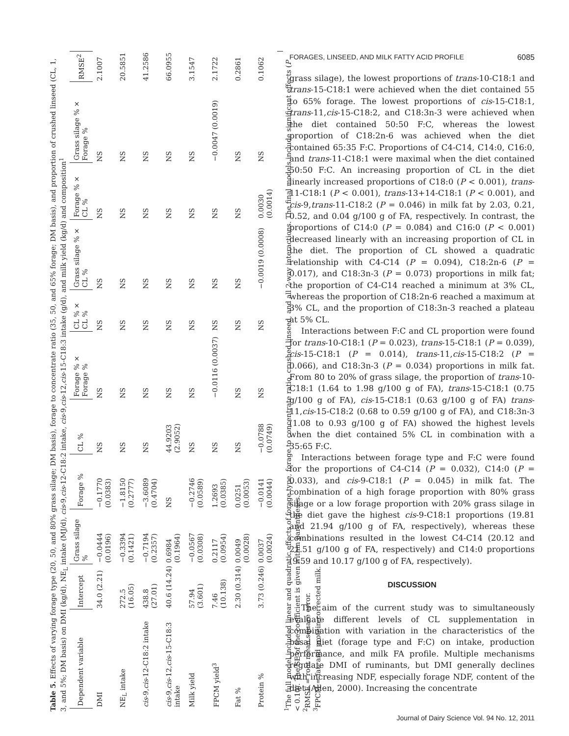Table 5. Effects of varying forage type (20, 50, and 80% grass silage; DM basis), forage to concentrate ratio (35, 50, and 65% forage; DM basis), and proportion of crushed linseed (CL, 1, 3, and 5%; DM basis) on DMI (kg/d), NE<sub>L</sub> intake (MJ/d), cis-9,cis-12-C18:2 intake, cis-9,cis-12,cis-15-C18:3 intake (g/d), and milk yield (kg/d) and composition<sup>1</sup>
| Dependent variable | Intercept | Grass silage % | Forage % | CL % | Forage % × Forage % | CL % × CL % | Grass silage % × CL % | Forage % × CL % | Grass silage % × Forage % | RMSE<sup>2</sup> |
| --- | --- | --- | --- | --- | --- | --- | --- | --- | --- | --- |
| DMI | 34.0 (2.21) | −0.0444 (0.0196) | −0.1770 (0.0383) | NS | NS | NS | NS | NS | NS | 2.1007 |
| NE<sub>L</sub> intake | 272.5 (16.05) | −0.3394 (0.1421) | −1.8150 (0.2777) | NS | NS | NS | NS | NS | NS | 20.5851 |
| cis -9, cis -12-C18:2 intake | 438.8 (27.01) | −0.7194 (0.2357) | −3.6089 (0.4704) | NS | NS | NS | NS | NS | NS | 41.2586 |
| cis -9, cis -12, cis -15-C18:3 intake | 40.6 (14.24) | 0.6984 (0.1964) | NS | 44.9203 (2.9052) | NS | NS | NS | NS | NS | 66.0955 |
| Milk yield | 57.94 (3.601) | −0.0567 (0.0308) | −0.2746 (0.0589) | NS | NS | NS | NS | NS | NS | 3.1547 |
| FPCM yield<sup>3</sup> | 7.46 (10.138) | 0.2117 (0.0954) | 1.2693 (0.0385) | NS | −0.0116 (0.0037) | NS | NS | NS | −0.0047 (0.0019) | 2.1722 |
| Fat % | 2.30 (0.314) | 0.0049 (0.0028) | 0.0251 (0.0053) | NS | NS | NS | NS | NS | NS | 0.2861 |
| Protein % | 3.73 (0.246) | 0.0037 (0.0024) | −0.0141 (0.0044) | −0.0788 (0.0749) | NS | NS | −0.0019 (0.0008) | 0.0030 (0.0014) | NS | 0.1062 |
<sup>1</sup> The full model included linear and quadratic effects of forage type, forage to concentrate ratio, crushed linseed, and all 2-way interactions. The final models include significant effects (P < 0.10). The SE of the coefficient is given within parentheses.
<sup>2</sup> RMSE = root mean square error.
<sup>3</sup> FPCM = fat- and protein-corrected milk.
FORAGES, LINSEED, AND MILK FATTY ACID PROFILE 6085
grass silage), the lowest proportions of trans-10-C18:1 and trans-15-C18:1 were achieved when the diet contained 55 to 65% forage. The lowest proportions of cis-15-C18:1, trans-11,cis-15-C18:2, and C18:3n-3 were achieved when the diet contained 50:50 F:C, whereas the lowest proportion of C18:2n-6 was achieved when the diet contained 65:35 F:C. Proportions of C4-C14, C14:0, C16:0, and trans-11-C18:1 were maximal when the diet contained 50:50 F:C. An increasing proportion of CL in the diet linearly increased proportions of C18:0 (P < 0.001), trans-11-C18:1 (P < 0.001), trans-13+14-C18:1 (P < 0.001), and cis-9,trans-11-C18:2 (P = 0.046) in milk fat by 2.03, 0.21, 0.52, and 0.04 g/100 g of FA, respectively. In contrast, the proportions of C14:0 (P = 0.084) and C16:0 (P < 0.001) decreased linearly with an increasing proportion of CL in the diet. The proportion of CL showed a quadratic relationship with C4-C14 (P = 0.094), C18:2n-6 (P = 0.017), and C18:3n-3 (P = 0.073) proportions in milk fat; the proportion of C4-C14 reached a minimum at 3% CL, whereas the proportion of C18:2n-6 reached a maximum at 3% CL, and the proportion of C18:3n-3 reached a plateau at 5% CL.
Interactions between F:C and CL proportion were found for trans-10-C18:1 (P = 0.023), trans-15-C18:1 (P = 0.039), cis-15-C18:1 (P = 0.014), trans-11,cis-15-C18:2 (P = 0.066), and C18:3n-3 (P = 0.034) proportions in milk fat. From 80 to 20% of grass silage, the proportion of trans-10-C18:1 (1.64 to 1.98 g/100 g of FA), trans-15-C18:1 (0.75 g/100 g of FA), cis-15-C18:1 (0.63 g/100 g of FA) trans-11,cis-15-C18:2 (0.68 to 0.59 g/100 g of FA), and C18:3n-3 (1.08 to 0.93 g/100 g of FA) showed the highest levels when the diet contained 5% CL in combination with a 35:65 F:C.
Interactions between forage type and F:C were found for the proportions of C4-C14 (P = 0.032), C14:0 (P = 0.033), and cis-9-C18:1 (P = 0.045) in milk fat. The combination of a high forage proportion with 80% grass silage or a low forage proportion with 20% grass silage in the diet gave the highest cis-9-C18:1 proportions (19.81 and 21.94 g/100 g of FA, respectively), whereas these combinations resulted in the lowest C4-C14 (20.12 and 21.51 g/100 g of FA, respectively) and C14:0 proportions (9.59 and 10.17 g/100 g of FA, respectively).
DISCUSSION
The aim of the current study was to simultaneously evaluate different levels of CL supplementation in combination with variation in the characteristics of the basal diet (forage type and F:C) on intake, production performance, and milk FA profile. Multiple mechanisms regulate DMI of ruminants, but DMI generally declines with increasing NDF, especially forage NDF, content of the diet (Allen, 2000). Increasing the concentrate
Journal of Dairy Science Vol. 94 No. 12, 2011